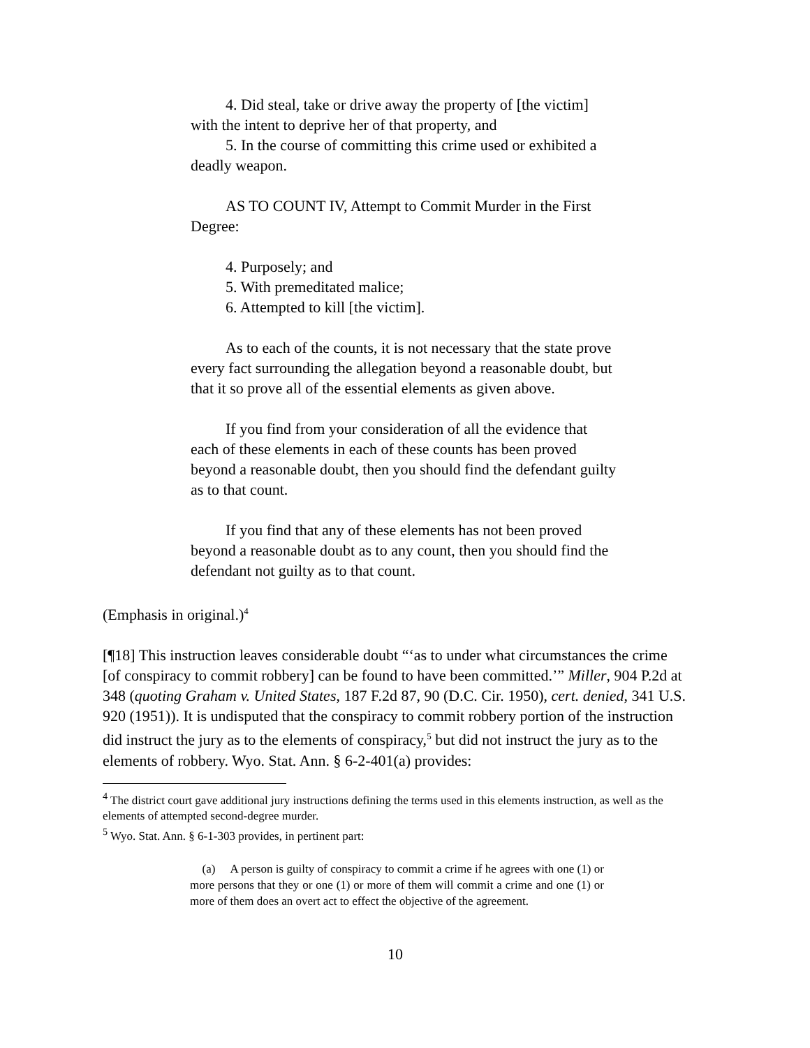4. Did steal, take or drive away the property of [the victim] with the intent to deprive her of that property, and
5. In the course of committing this crime used or exhibited a deadly weapon.
AS TO COUNT IV, Attempt to Commit Murder in the First Degree:
4. Purposely; and
5. With premeditated malice;
6. Attempted to kill [the victim].
As to each of the counts, it is not necessary that the state prove every fact surrounding the allegation beyond a reasonable doubt, but that it so prove all of the essential elements as given above.
If you find from your consideration of all the evidence that each of these elements in each of these counts has been proved beyond a reasonable doubt, then you should find the defendant guilty as to that count.
If you find that any of these elements has not been proved beyond a reasonable doubt as to any count, then you should find the defendant not guilty as to that count.
(Emphasis in original.)<sup>4</sup>
[¶18] This instruction leaves considerable doubt “‘as to under what circumstances the crime [of conspiracy to commit robbery] can be found to have been committed.’” Miller, 904 P.2d at 348 (quoting Graham v. United States, 187 F.2d 87, 90 (D.C. Cir. 1950), cert. denied, 341 U.S. 920 (1951)). It is undisputed that the conspiracy to commit robbery portion of the instruction did instruct the jury as to the elements of conspiracy,<sup>5</sup> but did not instruct the jury as to the elements of robbery. Wyo. Stat. Ann. § 6-2-401(a) provides:
<sup>4</sup> The district court gave additional jury instructions defining the terms used in this elements instruction, as well as the elements of attempted second-degree murder.
<sup>5</sup> Wyo. Stat. Ann. § 6-1-303 provides, in pertinent part:
(a) A person is guilty of conspiracy to commit a crime if he agrees with one (1) or more persons that they or one (1) or more of them will commit a crime and one (1) or more of them does an overt act to effect the objective of the agreement.
10